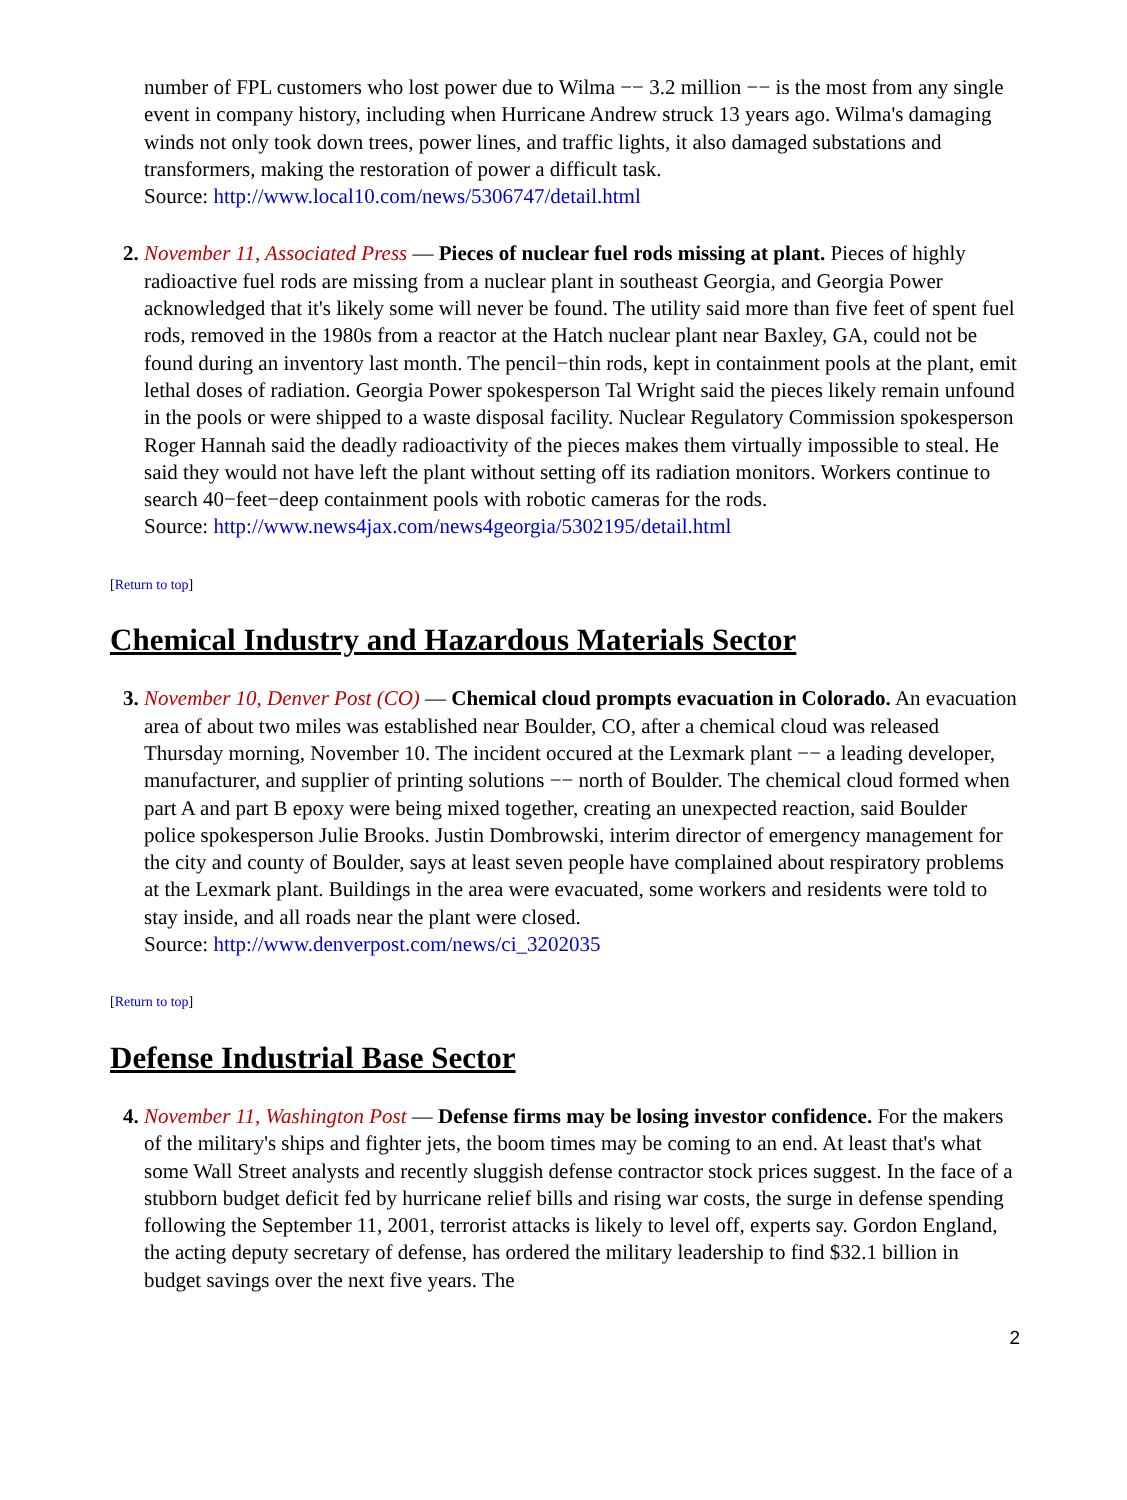number of FPL customers who lost power due to Wilma −− 3.2 million −− is the most from any single event in company history, including when Hurricane Andrew struck 13 years ago. Wilma's damaging winds not only took down trees, power lines, and traffic lights, it also damaged substations and transformers, making the restoration of power a difficult task.
Source: http://www.local10.com/news/5306747/detail.html
2. November 11, Associated Press — Pieces of nuclear fuel rods missing at plant. Pieces of highly radioactive fuel rods are missing from a nuclear plant in southeast Georgia, and Georgia Power acknowledged that it's likely some will never be found. The utility said more than five feet of spent fuel rods, removed in the 1980s from a reactor at the Hatch nuclear plant near Baxley, GA, could not be found during an inventory last month. The pencil−thin rods, kept in containment pools at the plant, emit lethal doses of radiation. Georgia Power spokesperson Tal Wright said the pieces likely remain unfound in the pools or were shipped to a waste disposal facility. Nuclear Regulatory Commission spokesperson Roger Hannah said the deadly radioactivity of the pieces makes them virtually impossible to steal. He said they would not have left the plant without setting off its radiation monitors. Workers continue to search 40−feet−deep containment pools with robotic cameras for the rods.
Source: http://www.news4jax.com/news4georgia/5302195/detail.html
[Return to top]
Chemical Industry and Hazardous Materials Sector
3. November 10, Denver Post (CO) — Chemical cloud prompts evacuation in Colorado. An evacuation area of about two miles was established near Boulder, CO, after a chemical cloud was released Thursday morning, November 10. The incident occured at the Lexmark plant −− a leading developer, manufacturer, and supplier of printing solutions −− north of Boulder. The chemical cloud formed when part A and part B epoxy were being mixed together, creating an unexpected reaction, said Boulder police spokesperson Julie Brooks. Justin Dombrowski, interim director of emergency management for the city and county of Boulder, says at least seven people have complained about respiratory problems at the Lexmark plant. Buildings in the area were evacuated, some workers and residents were told to stay inside, and all roads near the plant were closed.
Source: http://www.denverpost.com/news/ci_3202035
[Return to top]
Defense Industrial Base Sector
4. November 11, Washington Post — Defense firms may be losing investor confidence. For the makers of the military's ships and fighter jets, the boom times may be coming to an end. At least that's what some Wall Street analysts and recently sluggish defense contractor stock prices suggest. In the face of a stubborn budget deficit fed by hurricane relief bills and rising war costs, the surge in defense spending following the September 11, 2001, terrorist attacks is likely to level off, experts say. Gordon England, the acting deputy secretary of defense, has ordered the military leadership to find $32.1 billion in budget savings over the next five years. The
2